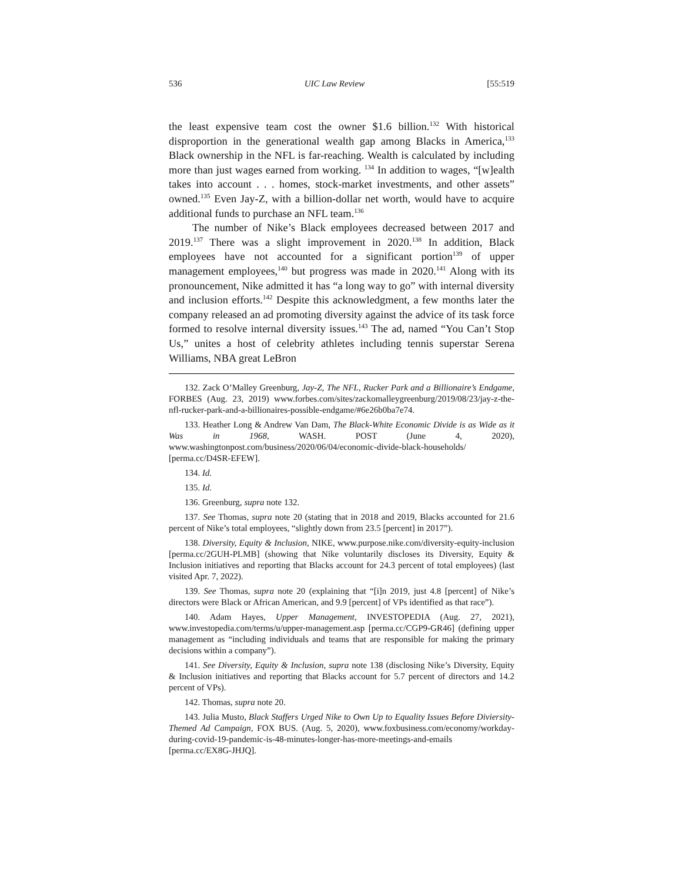536 UIC Law Review [55:519
the least expensive team cost the owner $1.6 billion.<sup>132</sup> With historical disproportion in the generational wealth gap among Blacks in America,<sup>133</sup> Black ownership in the NFL is far-reaching. Wealth is calculated by including more than just wages earned from working. <sup>134</sup> In addition to wages, “[w]ealth takes into account . . . homes, stock-market investments, and other assets” owned.<sup>135</sup> Even Jay-Z, with a billion-dollar net worth, would have to acquire additional funds to purchase an NFL team.<sup>136</sup>
The number of Nike’s Black employees decreased between 2017 and 2019.<sup>137</sup> There was a slight improvement in 2020.<sup>138</sup> In addition, Black employees have not accounted for a significant portion<sup>139</sup> of upper management employees,<sup>140</sup> but progress was made in 2020.<sup>141</sup> Along with its pronouncement, Nike admitted it has “a long way to go” with internal diversity and inclusion efforts.<sup>142</sup> Despite this acknowledgment, a few months later the company released an ad promoting diversity against the advice of its task force formed to resolve internal diversity issues.<sup>143</sup> The ad, named “You Can’t Stop Us,” unites a host of celebrity athletes including tennis superstar Serena Williams, NBA great LeBron
132. Zack O’Malley Greenburg, Jay-Z, The NFL, Rucker Park and a Billionaire’s Endgame, FORBES (Aug. 23, 2019) www.forbes.com/sites/zackomalleygreenburg/2019/08/23/jay-z-the-nfl-rucker-park-and-a-billionaires-possible-endgame/#6e26b0ba7e74.
133. Heather Long & Andrew Van Dam, The Black-White Economic Divide is as Wide as it Was in 1968, WASH. POST (June 4, 2020), www.washingtonpost.com/business/2020/06/04/economic-divide-black-households/ [perma.cc/D4SR-EFEW].
134. Id.
135. Id.
136. Greenburg, supra note 132.
137. See Thomas, supra note 20 (stating that in 2018 and 2019, Blacks accounted for 21.6 percent of Nike’s total employees, “slightly down from 23.5 [percent] in 2017”).
138. Diversity, Equity & Inclusion, NIKE, www.purpose.nike.com/diversity-equity-inclusion [perma.cc/2GUH-PLMB] (showing that Nike voluntarily discloses its Diversity, Equity & Inclusion initiatives and reporting that Blacks account for 24.3 percent of total employees) (last visited Apr. 7, 2022).
139. See Thomas, supra note 20 (explaining that “[i]n 2019, just 4.8 [percent] of Nike’s directors were Black or African American, and 9.9 [percent] of VPs identified as that race”).
140. Adam Hayes, Upper Management, INVESTOPEDIA (Aug. 27, 2021), www.investopedia.com/terms/u/upper-management.asp [perma.cc/CGP9-GR46] (defining upper management as “including individuals and teams that are responsible for making the primary decisions within a company”).
141. See Diversity, Equity & Inclusion, supra note 138 (disclosing Nike’s Diversity, Equity & Inclusion initiatives and reporting that Blacks account for 5.7 percent of directors and 14.2 percent of VPs).
142. Thomas, supra note 20.
143. Julia Musto, Black Staffers Urged Nike to Own Up to Equality Issues Before Diviersity-Themed Ad Campaign, FOX BUS. (Aug. 5, 2020), www.foxbusiness.com/economy/workday-during-covid-19-pandemic-is-48-minutes-longer-has-more-meetings-and-emails [perma.cc/EX8G-JHJQ].